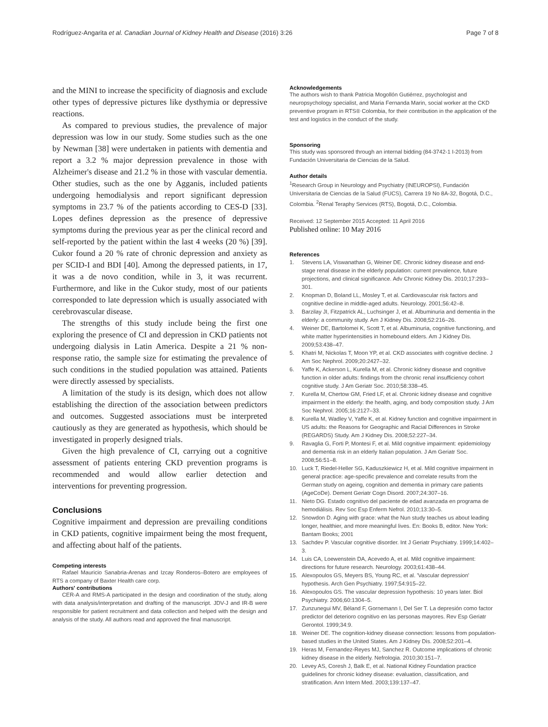Rodríguez-Angarita et al. Canadian Journal of Kidney Health and Disease (2016) 3:26 Page 7 of 8
and the MINI to increase the specificity of diagnosis and exclude other types of depressive pictures like dysthymia or depressive reactions.
As compared to previous studies, the prevalence of major depression was low in our study. Some studies such as the one by Newman [38] were undertaken in patients with dementia and report a 3.2 % major depression prevalence in those with Alzheimer's disease and 21.2 % in those with vascular dementia. Other studies, such as the one by Agganis, included patients undergoing hemodialysis and report significant depression symptoms in 23.7 % of the patients according to CES-D [33]. Lopes defines depression as the presence of depressive symptoms during the previous year as per the clinical record and self-reported by the patient within the last 4 weeks (20 %) [39]. Cukor found a 20 % rate of chronic depression and anxiety as per SCID-I and BDI [40]. Among the depressed patients, in 17, it was a de novo condition, while in 3, it was recurrent. Furthermore, and like in the Cukor study, most of our patients corresponded to late depression which is usually associated with cerebrovascular disease.
The strengths of this study include being the first one exploring the presence of CI and depression in CKD patients not undergoing dialysis in Latin America. Despite a 21 % non-response ratio, the sample size for estimating the prevalence of such conditions in the studied population was attained. Patients were directly assessed by specialists.
A limitation of the study is its design, which does not allow establishing the direction of the association between predictors and outcomes. Suggested associations must be interpreted cautiously as they are generated as hypothesis, which should be investigated in properly designed trials.
Given the high prevalence of CI, carrying out a cognitive assessment of patients entering CKD prevention programs is recommended and would allow earlier detection and interventions for preventing progression.
Conclusions
Cognitive impairment and depression are prevailing conditions in CKD patients, cognitive impairment being the most frequent, and affecting about half of the patients.
Competing interests
Rafael Mauricio Sanabria-Arenas and Izcay Ronderos–Botero are employees of RTS a company of Baxter Health care corp.
Authors' contributions
CER-A and RMS-A participated in the design and coordination of the study, along with data analysis/interpretation and drafting of the manuscript. JDV-J and IR-B were responsible for patient recruitment and data collection and helped with the design and analysis of the study. All authors read and approved the final manuscript.
Acknowledgements
The authors wish to thank Patricia Mogollón Gutiérrez, psychologist and neuropsychology specialist, and Maria Fernanda Marin, social worker at the CKD preventive program in RTS® Colombia, for their contribution in the application of the test and logistics in the conduct of the study.
Sponsoring
This study was sponsored through an internal bidding (84-3742-1 I-2013) from Fundación Universitaria de Ciencias de la Salud.
Author details
<sup>1</sup> Research Group in Neurology and Psychiatry (INEUROPSI), Fundación Universitaria de Ciencias de la Salud (FUCS), Carrera 19 No 8A-32, Bogotá, D.C., Colombia. <sup>2</sup>Renal Teraphy Services (RTS), Bogotá, D.C., Colombia.
Received: 12 September 2015 Accepted: 11 April 2016
Published online: 10 May 2016
References
1. Stevens LA, Viswanathan G, Weiner DE. Chronic kidney disease and end-stage renal disease in the elderly population: current prevalence, future projections, and clinical significance. Adv Chronic Kidney Dis. 2010;17:293–301.
2. Knopman D, Boland LL, Mosley T, et al. Cardiovascular risk factors and cognitive decline in middle-aged adults. Neurology. 2001;56:42–8.
3. Barzilay JI, Fitzpatrick AL, Luchsinger J, et al. Albuminuria and dementia in the elderly: a community study. Am J Kidney Dis. 2008;52:216–26.
4. Weiner DE, Bartolomei K, Scott T, et al. Albuminuria, cognitive functioning, and white matter hyperintensities in homebound elders. Am J Kidney Dis. 2009;53:438–47.
5. Khatri M, Nickolas T, Moon YP, et al. CKD associates with cognitive decline. J Am Soc Nephrol. 2009;20:2427–32.
6. Yaffe K, Ackerson L, Kurella M, et al. Chronic kidney disease and cognitive function in older adults: findings from the chronic renal insufficiency cohort cognitive study. J Am Geriatr Soc. 2010;58:338–45.
7. Kurella M, Chertow GM, Fried LF, et al. Chronic kidney disease and cognitive impairment in the elderly: the health, aging, and body composition study. J Am Soc Nephrol. 2005;16:2127–33.
8. Kurella M, Wadley V, Yaffe K, et al. Kidney function and cognitive impairment in US adults: the Reasons for Geographic and Racial Differences in Stroke (REGARDS) Study. Am J Kidney Dis. 2008;52:227–34.
9. Ravaglia G, Forti P, Montesi F, et al. Mild cognitive impairment: epidemiology and dementia risk in an elderly Italian population. J Am Geriatr Soc. 2008;56:51–8.
10. Luck T, Riedel-Heller SG, Kaduszkiewicz H, et al. Mild cognitive impairment in general practice: age-specific prevalence and correlate results from the German study on ageing, cognition and dementia in primary care patients (AgeCoDe). Dement Geriatr Cogn Disord. 2007;24:307–16.
11. Nieto DG. Estado cognitivo del paciente de edad avanzada en programa de hemodiálisis. Rev Soc Esp Enferm Nefrol. 2010;13:30–5.
12. Snowdon D. Aging with grace: what the Nun study teaches us about leading longer, healthier, and more meaningful lives. En: Books B, editor. New York: Bantam Books; 2001
13. Sachdev P. Vascular cognitive disorder. Int J Geriatr Psychiatry. 1999;14:402–3.
14. Luis CA, Loewenstein DA, Acevedo A, et al. Mild cognitive impairment: directions for future research. Neurology. 2003;61:438–44.
15. Alexopoulos GS, Meyers BS, Young RC, et al. 'Vascular depression' hypothesis. Arch Gen Psychiatry. 1997;54:915–22.
16. Alexopoulos GS. The vascular depression hypothesis: 10 years later. Biol Psychiatry. 2006;60:1304–5.
17. Zunzunegui MV, Béland F, Gornemann I, Del Ser T. La depresión como factor predictor del deterioro cognitivo en las personas mayores. Rev Esp Geriatr Gerontol. 1999;34:9.
18. Weiner DE. The cognition-kidney disease connection: lessons from population-based studies in the United States. Am J Kidney Dis. 2008;52:201–4.
19. Heras M, Fernandez-Reyes MJ, Sanchez R. Outcome implications of chronic kidney disease in the elderly. Nefrologia. 2010;30:151–7.
20. Levey AS, Coresh J, Balk E, et al. National Kidney Foundation practice guidelines for chronic kidney disease: evaluation, classification, and stratification. Ann Intern Med. 2003;139:137–47.